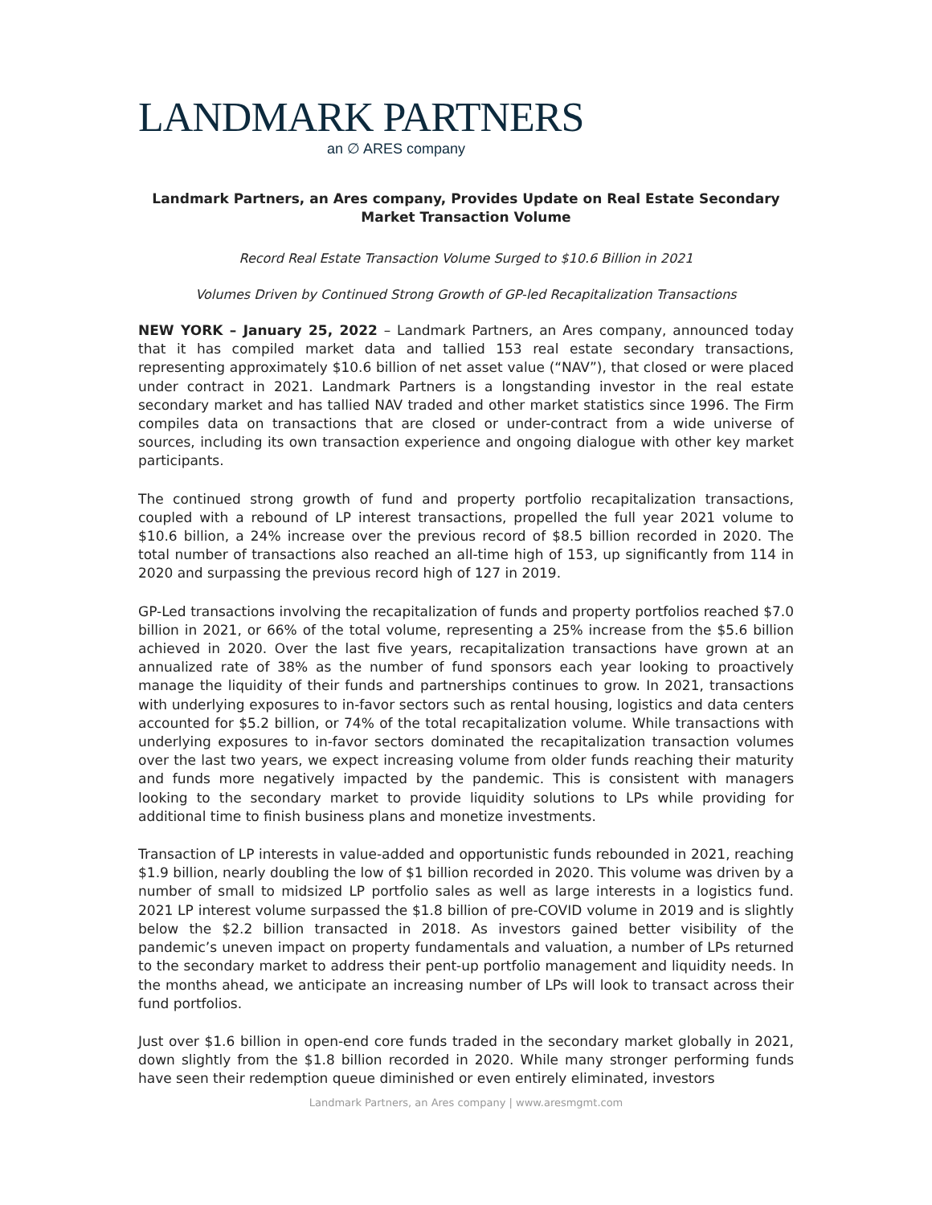LANDMARK PARTNERS
an ∅ ARES company
Landmark Partners, an Ares company, Provides Update on Real Estate Secondary
Market Transaction Volume
Record Real Estate Transaction Volume Surged to $10.6 Billion in 2021
Volumes Driven by Continued Strong Growth of GP-led Recapitalization Transactions
NEW YORK – January 25, 2022 – Landmark Partners, an Ares company, announced today that it has compiled market data and tallied 153 real estate secondary transactions, representing approximately $10.6 billion of net asset value (“NAV”), that closed or were placed under contract in 2021. Landmark Partners is a longstanding investor in the real estate secondary market and has tallied NAV traded and other market statistics since 1996. The Firm compiles data on transactions that are closed or under-contract from a wide universe of sources, including its own transaction experience and ongoing dialogue with other key market participants.
The continued strong growth of fund and property portfolio recapitalization transactions, coupled with a rebound of LP interest transactions, propelled the full year 2021 volume to $10.6 billion, a 24% increase over the previous record of $8.5 billion recorded in 2020. The total number of transactions also reached an all-time high of 153, up significantly from 114 in 2020 and surpassing the previous record high of 127 in 2019.
GP-Led transactions involving the recapitalization of funds and property portfolios reached $7.0 billion in 2021, or 66% of the total volume, representing a 25% increase from the $5.6 billion achieved in 2020. Over the last five years, recapitalization transactions have grown at an annualized rate of 38% as the number of fund sponsors each year looking to proactively manage the liquidity of their funds and partnerships continues to grow. In 2021, transactions with underlying exposures to in-favor sectors such as rental housing, logistics and data centers accounted for $5.2 billion, or 74% of the total recapitalization volume. While transactions with underlying exposures to in-favor sectors dominated the recapitalization transaction volumes over the last two years, we expect increasing volume from older funds reaching their maturity and funds more negatively impacted by the pandemic. This is consistent with managers looking to the secondary market to provide liquidity solutions to LPs while providing for additional time to finish business plans and monetize investments.
Transaction of LP interests in value-added and opportunistic funds rebounded in 2021, reaching $1.9 billion, nearly doubling the low of $1 billion recorded in 2020. This volume was driven by a number of small to midsized LP portfolio sales as well as large interests in a logistics fund. 2021 LP interest volume surpassed the $1.8 billion of pre-COVID volume in 2019 and is slightly below the $2.2 billion transacted in 2018. As investors gained better visibility of the pandemic’s uneven impact on property fundamentals and valuation, a number of LPs returned to the secondary market to address their pent-up portfolio management and liquidity needs. In the months ahead, we anticipate an increasing number of LPs will look to transact across their fund portfolios.
Just over $1.6 billion in open-end core funds traded in the secondary market globally in 2021, down slightly from the $1.8 billion recorded in 2020. While many stronger performing funds have seen their redemption queue diminished or even entirely eliminated, investors
Landmark Partners, an Ares company | www.aresmgmt.com